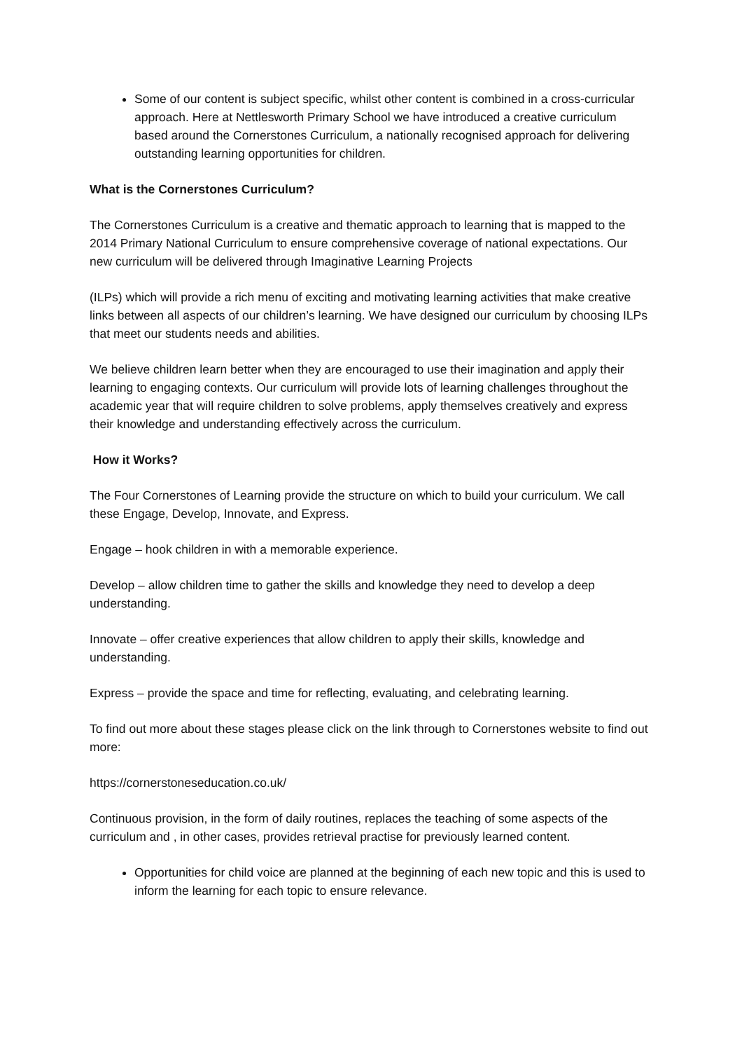Some of our content is subject specific, whilst other content is combined in a cross-curricular approach. Here at Nettlesworth Primary School we have introduced a creative curriculum based around the Cornerstones Curriculum, a nationally recognised approach for delivering outstanding learning opportunities for children.
What is the Cornerstones Curriculum?
The Cornerstones Curriculum is a creative and thematic approach to learning that is mapped to the 2014 Primary National Curriculum to ensure comprehensive coverage of national expectations. Our new curriculum will be delivered through Imaginative Learning Projects
(ILPs) which will provide a rich menu of exciting and motivating learning activities that make creative links between all aspects of our children’s learning. We have designed our curriculum by choosing ILPs that meet our students needs and abilities.
We believe children learn better when they are encouraged to use their imagination and apply their learning to engaging contexts. Our curriculum will provide lots of learning challenges throughout the academic year that will require children to solve problems, apply themselves creatively and express their knowledge and understanding effectively across the curriculum.
How it Works?
The Four Cornerstones of Learning provide the structure on which to build your curriculum. We call these Engage, Develop, Innovate, and Express.
Engage – hook children in with a memorable experience.
Develop – allow children time to gather the skills and knowledge they need to develop a deep understanding.
Innovate – offer creative experiences that allow children to apply their skills, knowledge and understanding.
Express – provide the space and time for reflecting, evaluating, and celebrating learning.
To find out more about these stages please click on the link through to Cornerstones website to find out more:
https://cornerstoneseducation.co.uk/
Continuous provision, in the form of daily routines, replaces the teaching of some aspects of the curriculum and , in other cases, provides retrieval practise for previously learned content.
Opportunities for child voice are planned at the beginning of each new topic and this is used to inform the learning for each topic to ensure relevance.